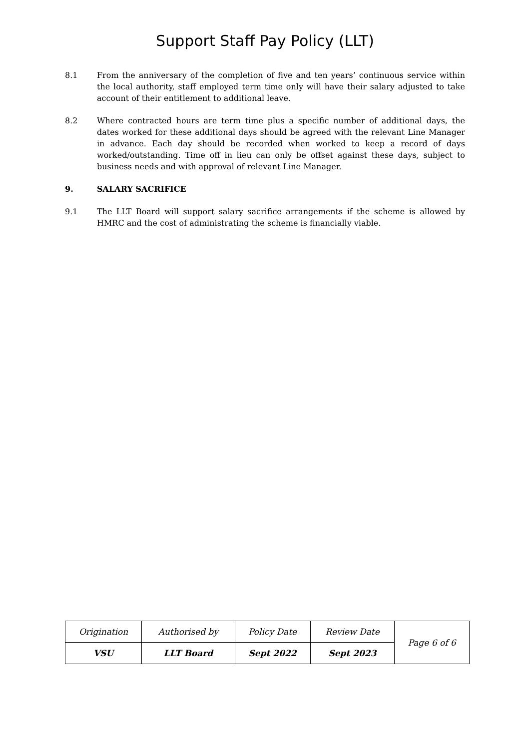Support Staff Pay Policy (LLT)
8.1 From the anniversary of the completion of five and ten years’ continuous service within the local authority, staff employed term time only will have their salary adjusted to take account of their entitlement to additional leave.
8.2 Where contracted hours are term time plus a specific number of additional days, the dates worked for these additional days should be agreed with the relevant Line Manager in advance. Each day should be recorded when worked to keep a record of days worked/outstanding. Time off in lieu can only be offset against these days, subject to business needs and with approval of relevant Line Manager.
9. SALARY SACRIFICE
9.1 The LLT Board will support salary sacrifice arrangements if the scheme is allowed by HMRC and the cost of administrating the scheme is financially viable.
| Origination | Authorised by | Policy Date | Review Date | Page 6 of 6 |
| VSU | LLT Board | Sept 2022 | Sept 2023 | |